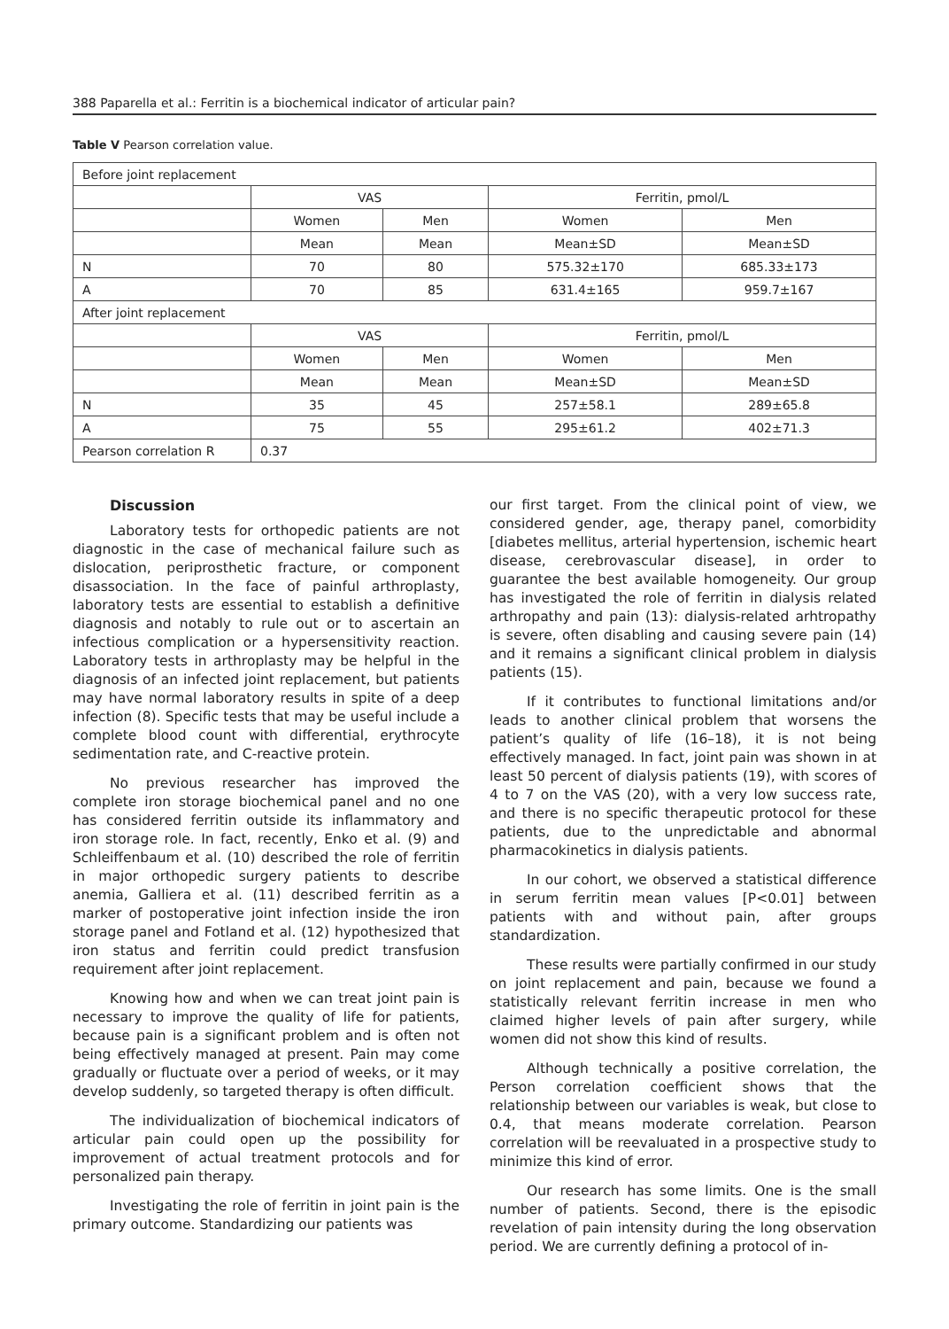388 Paparella et al.: Ferritin is a biochemical indicator of articular pain?
Table V Pearson correlation value.
| Before joint replacement | | | | |
| | VAS | | Ferritin, pmol/L | |
| | Women | Men | Women | Men |
| | Mean | Mean | Mean±SD | Mean±SD |
| N | 70 | 80 | 575.32±170 | 685.33±173 |
| A | 70 | 85 | 631.4±165 | 959.7±167 |
| After joint replacement | | | | |
| | VAS | | Ferritin, pmol/L | |
| | Women | Men | Women | Men |
| | Mean | Mean | Mean±SD | Mean±SD |
| N | 35 | 45 | 257±58.1 | 289±65.8 |
| A | 75 | 55 | 295±61.2 | 402±71.3 |
| Pearson correlation R | 0.37 | | | |
Discussion
Laboratory tests for orthopedic patients are not diagnostic in the case of mechanical failure such as dislocation, periprosthetic fracture, or component disassociation. In the face of painful arthroplasty, laboratory tests are essential to establish a definitive diagnosis and notably to rule out or to ascertain an infectious complication or a hypersensitivity reaction. Laboratory tests in arthroplasty may be helpful in the diagnosis of an infected joint replacement, but patients may have normal laboratory results in spite of a deep infection (8). Specific tests that may be useful include a complete blood count with differential, erythrocyte sedimentation rate, and C-reactive protein.
No previous researcher has improved the complete iron storage biochemical panel and no one has considered ferritin outside its inflammatory and iron storage role. In fact, recently, Enko et al. (9) and Schleiffenbaum et al. (10) described the role of ferritin in major orthopedic surgery patients to describe anemia, Galliera et al. (11) described ferritin as a marker of postoperative joint infection inside the iron storage panel and Fotland et al. (12) hypothesized that iron status and ferritin could predict transfusion requirement after joint replacement.
Knowing how and when we can treat joint pain is necessary to improve the quality of life for patients, because pain is a significant problem and is often not being effectively managed at present. Pain may come gradually or fluctuate over a period of weeks, or it may develop suddenly, so targeted therapy is often difficult.
The individualization of biochemical indicators of articular pain could open up the possibility for improvement of actual treatment protocols and for personalized pain therapy.
Investigating the role of ferritin in joint pain is the primary outcome. Standardizing our patients was
our first target. From the clinical point of view, we considered gender, age, therapy panel, comorbidity [diabetes mellitus, arterial hypertension, ischemic heart disease, cerebrovascular disease], in order to guarantee the best available homogeneity. Our group has investigated the role of ferritin in dialysis related arthropathy and pain (13): dialysis-related arhtropathy is severe, often disabling and causing severe pain (14) and it remains a significant clinical problem in dialysis patients (15).
If it contributes to functional limitations and/or leads to another clinical problem that worsens the patient’s quality of life (16–18), it is not being effectively managed. In fact, joint pain was shown in at least 50 percent of dialysis patients (19), with scores of 4 to 7 on the VAS (20), with a very low success rate, and there is no specific therapeutic protocol for these patients, due to the unpredictable and abnormal pharmacokinetics in dialysis patients.
In our cohort, we observed a statistical difference in serum ferritin mean values [P<0.01] between patients with and without pain, after groups standardization.
These results were partially confirmed in our study on joint replacement and pain, because we found a statistically relevant ferritin increase in men who claimed higher levels of pain after surgery, while women did not show this kind of results.
Although technically a positive correlation, the Person correlation coefficient shows that the relationship between our variables is weak, but close to 0.4, that means moderate correlation. Pearson correlation will be reevaluated in a prospective study to minimize this kind of error.
Our research has some limits. One is the small number of patients. Second, there is the episodic revelation of pain intensity during the long observation period. We are currently defining a protocol of in-